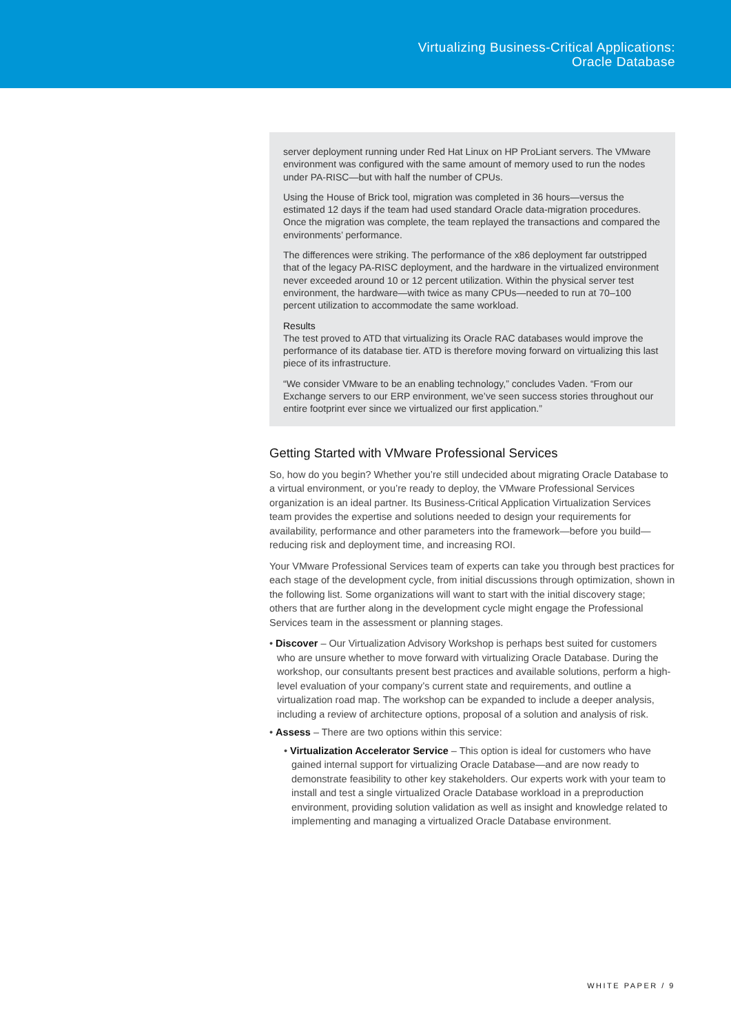Virtualizing Business-Critical Applications:
Oracle Database
server deployment running under Red Hat Linux on HP ProLiant servers. The VMware environment was configured with the same amount of memory used to run the nodes under PA-RISC—but with half the number of CPUs.
Using the House of Brick tool, migration was completed in 36 hours—versus the estimated 12 days if the team had used standard Oracle data-migration procedures. Once the migration was complete, the team replayed the transactions and compared the environments’ performance.
The differences were striking. The performance of the x86 deployment far outstripped that of the legacy PA-RISC deployment, and the hardware in the virtualized environment never exceeded around 10 or 12 percent utilization. Within the physical server test environment, the hardware—with twice as many CPUs—needed to run at 70–100 percent utilization to accommodate the same workload.
Results
The test proved to ATD that virtualizing its Oracle RAC databases would improve the performance of its database tier. ATD is therefore moving forward on virtualizing this last piece of its infrastructure.
“We consider VMware to be an enabling technology,” concludes Vaden. “From our Exchange servers to our ERP environment, we’ve seen success stories throughout our entire footprint ever since we virtualized our first application.”
Getting Started with VMware Professional Services
So, how do you begin? Whether you’re still undecided about migrating Oracle Database to a virtual environment, or you’re ready to deploy, the VMware Professional Services organization is an ideal partner. Its Business-Critical Application Virtualization Services team provides the expertise and solutions needed to design your requirements for availability, performance and other parameters into the framework—before you build—reducing risk and deployment time, and increasing ROI.
Your VMware Professional Services team of experts can take you through best practices for each stage of the development cycle, from initial discussions through optimization, shown in the following list. Some organizations will want to start with the initial discovery stage; others that are further along in the development cycle might engage the Professional Services team in the assessment or planning stages.
• Discover – Our Virtualization Advisory Workshop is perhaps best suited for customers who are unsure whether to move forward with virtualizing Oracle Database. During the workshop, our consultants present best practices and available solutions, perform a high-level evaluation of your company’s current state and requirements, and outline a virtualization road map. The workshop can be expanded to include a deeper analysis, including a review of architecture options, proposal of a solution and analysis of risk.
• Assess – There are two options within this service:
• Virtualization Accelerator Service – This option is ideal for customers who have gained internal support for virtualizing Oracle Database—and are now ready to demonstrate feasibility to other key stakeholders. Our experts work with your team to install and test a single virtualized Oracle Database workload in a preproduction environment, providing solution validation as well as insight and knowledge related to implementing and managing a virtualized Oracle Database environment.
WHITE PAPER / 9